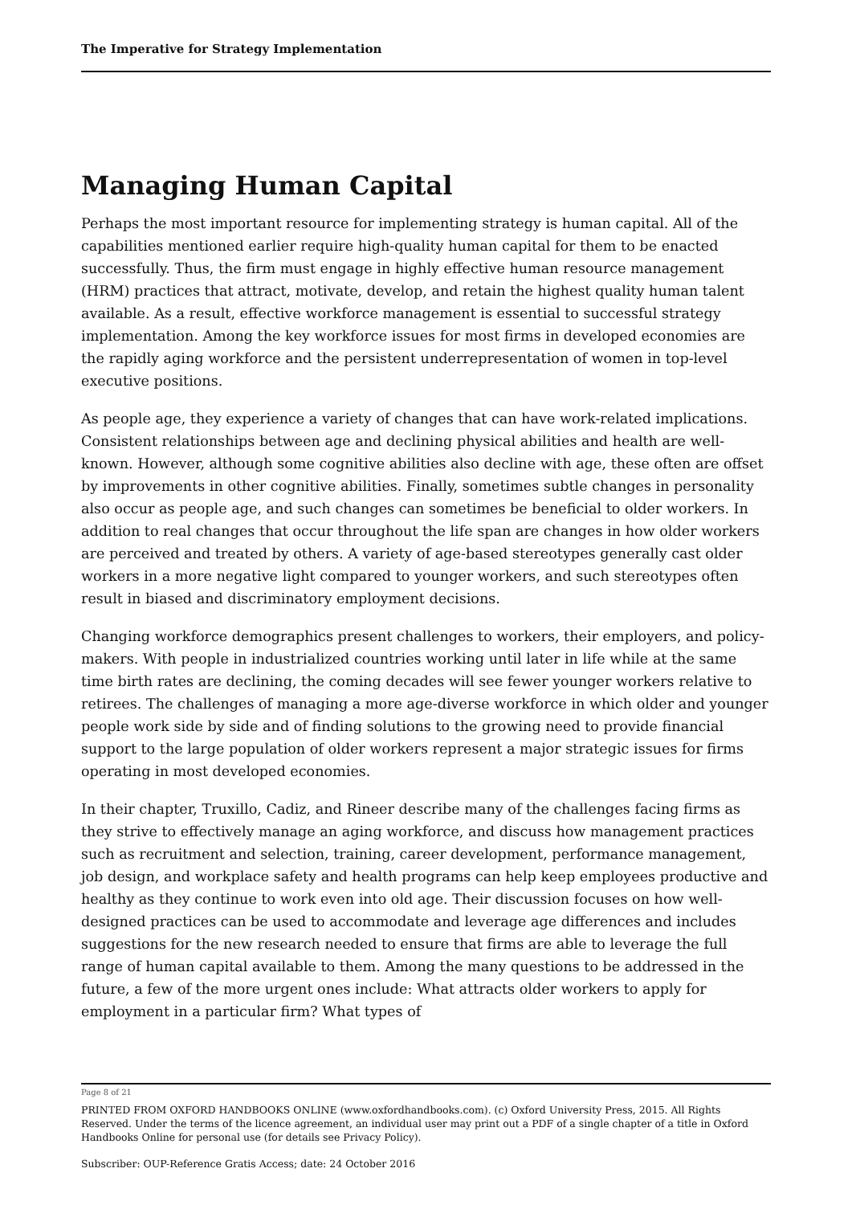The Imperative for Strategy Implementation
Managing Human Capital
Perhaps the most important resource for implementing strategy is human capital. All of the capabilities mentioned earlier require high-quality human capital for them to be enacted successfully. Thus, the firm must engage in highly effective human resource management (HRM) practices that attract, motivate, develop, and retain the highest quality human talent available. As a result, effective workforce management is essential to successful strategy implementation. Among the key workforce issues for most firms in developed economies are the rapidly aging workforce and the persistent underrepresentation of women in top-level executive positions.
As people age, they experience a variety of changes that can have work-related implications. Consistent relationships between age and declining physical abilities and health are well-known. However, although some cognitive abilities also decline with age, these often are offset by improvements in other cognitive abilities. Finally, sometimes subtle changes in personality also occur as people age, and such changes can sometimes be beneficial to older workers. In addition to real changes that occur throughout the life span are changes in how older workers are perceived and treated by others. A variety of age-based stereotypes generally cast older workers in a more negative light compared to younger workers, and such stereotypes often result in biased and discriminatory employment decisions.
Changing workforce demographics present challenges to workers, their employers, and policy-makers. With people in industrialized countries working until later in life while at the same time birth rates are declining, the coming decades will see fewer younger workers relative to retirees. The challenges of managing a more age-diverse workforce in which older and younger people work side by side and of finding solutions to the growing need to provide financial support to the large population of older workers represent a major strategic issues for firms operating in most developed economies.
In their chapter, Truxillo, Cadiz, and Rineer describe many of the challenges facing firms as they strive to effectively manage an aging workforce, and discuss how management practices such as recruitment and selection, training, career development, performance management, job design, and workplace safety and health programs can help keep employees productive and healthy as they continue to work even into old age. Their discussion focuses on how well-designed practices can be used to accommodate and leverage age differences and includes suggestions for the new research needed to ensure that firms are able to leverage the full range of human capital available to them. Among the many questions to be addressed in the future, a few of the more urgent ones include: What attracts older workers to apply for employment in a particular firm? What types of
Page 8 of 21
PRINTED FROM OXFORD HANDBOOKS ONLINE (www.oxfordhandbooks.com). (c) Oxford University Press, 2015. All Rights Reserved. Under the terms of the licence agreement, an individual user may print out a PDF of a single chapter of a title in Oxford Handbooks Online for personal use (for details see Privacy Policy).
Subscriber: OUP-Reference Gratis Access; date: 24 October 2016